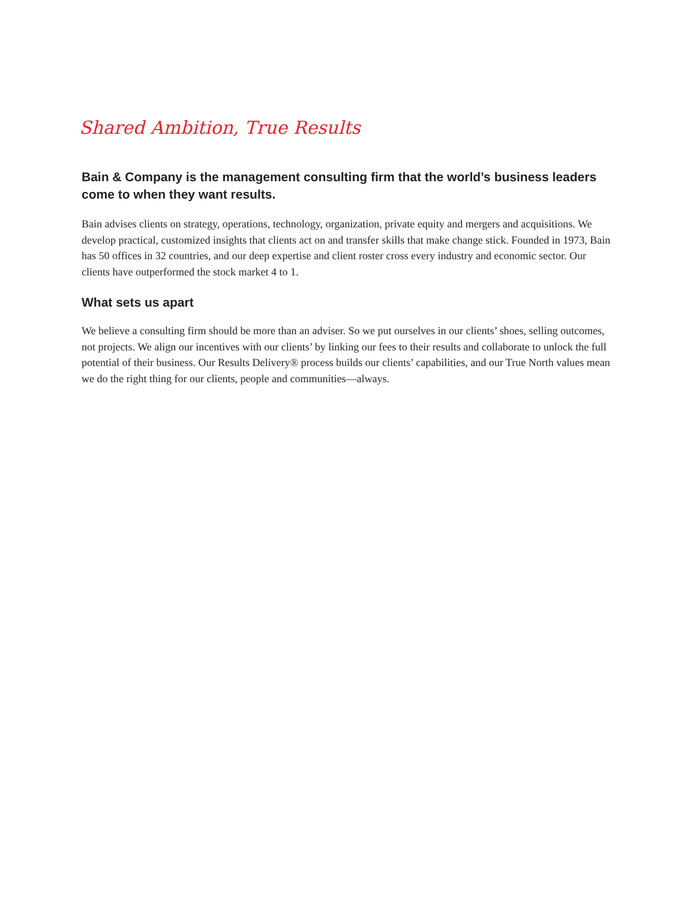Shared Ambition, True Results
Bain & Company is the management consulting firm that the world’s business leaders come to when they want results.
Bain advises clients on strategy, operations, technology, organization, private equity and mergers and acquisitions. We develop practical, customized insights that clients act on and transfer skills that make change stick. Founded in 1973, Bain has 50 offices in 32 countries, and our deep expertise and client roster cross every industry and economic sector. Our clients have outperformed the stock market 4 to 1.
What sets us apart
We believe a consulting firm should be more than an adviser. So we put ourselves in our clients’ shoes, selling outcomes, not projects. We align our incentives with our clients’ by linking our fees to their results and collaborate to unlock the full potential of their business. Our Results Delivery® process builds our clients’ capabilities, and our True North values mean we do the right thing for our clients, people and communities—always.